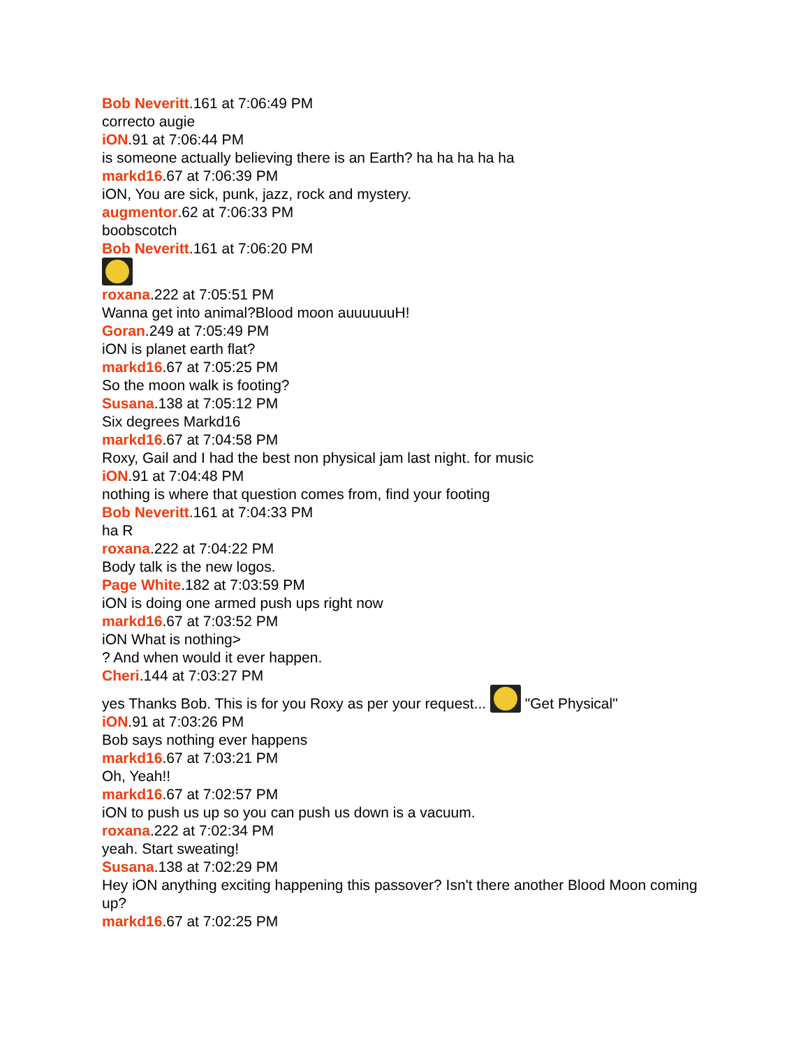Bob Neveritt.161 at 7:06:49 PM
correcto augie
iON.91 at 7:06:44 PM
is someone actually believing there is an Earth? ha ha ha ha ha
markd16.67 at 7:06:39 PM
iON, You are sick, punk, jazz, rock and mystery.
augmentor.62 at 7:06:33 PM
boobscotch
Bob Neveritt.161 at 7:06:20 PM
roxana.222 at 7:05:51 PM
Wanna get into animal?Blood moon auuuuuuH!
Goran.249 at 7:05:49 PM
iON is planet earth flat?
markd16.67 at 7:05:25 PM
So the moon walk is footing?
Susana.138 at 7:05:12 PM
Six degrees Markd16
markd16.67 at 7:04:58 PM
Roxy, Gail and I had the best non physical jam last night. for music
iON.91 at 7:04:48 PM
nothing is where that question comes from, find your footing
Bob Neveritt.161 at 7:04:33 PM
ha R
roxana.222 at 7:04:22 PM
Body talk is the new logos.
Page White.182 at 7:03:59 PM
iON is doing one armed push ups right now
markd16.67 at 7:03:52 PM
iON What is nothing>
? And when would it ever happen.
Cheri.144 at 7:03:27 PM
yes Thanks Bob. This is for you Roxy as per your request... "Get Physical"
iON.91 at 7:03:26 PM
Bob says nothing ever happens
markd16.67 at 7:03:21 PM
Oh, Yeah!!
markd16.67 at 7:02:57 PM
iON to push us up so you can push us down is a vacuum.
roxana.222 at 7:02:34 PM
yeah. Start sweating!
Susana.138 at 7:02:29 PM
Hey iON anything exciting happening this passover? Isn't there another Blood Moon coming up?
markd16.67 at 7:02:25 PM